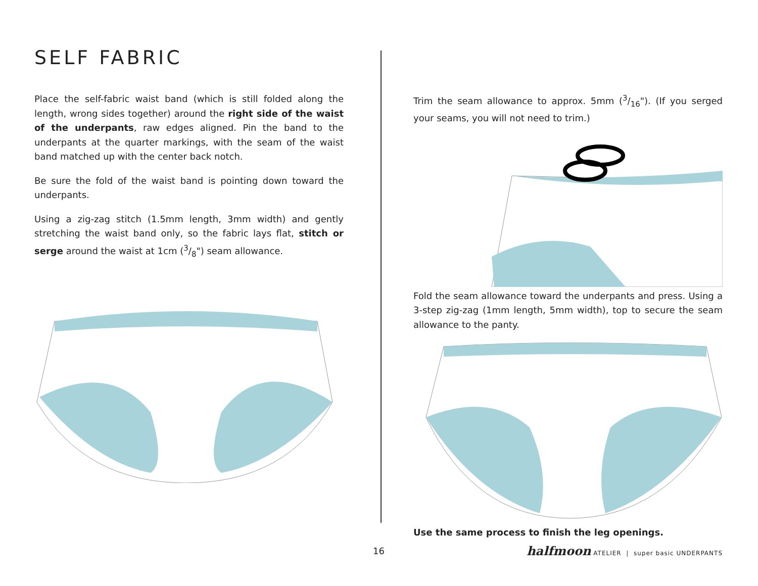SELF FABRIC
Place the self-fabric waist band (which is still folded along the length, wrong sides together) around the right side of the waist of the underpants, raw edges aligned. Pin the band to the underpants at the quarter markings, with the seam of the waist band matched up with the center back notch.
Be sure the fold of the waist band is pointing down toward the underpants.
Using a zig-zag stitch (1.5mm length, 3mm width) and gently stretching the waist band only, so the fabric lays flat, stitch or serge around the waist at 1cm (3/8") seam allowance.
Trim the seam allowance to approx. 5mm (3/16"). (If you serged your seams, you will not need to trim.)
Fold the seam allowance toward the underpants and press. Using a 3-step zig-zag (1mm length, 5mm width), top to secure the seam allowance to the panty.
Use the same process to finish the leg openings.
16 halfmoon ATELIER | super basic UNDERPANTS